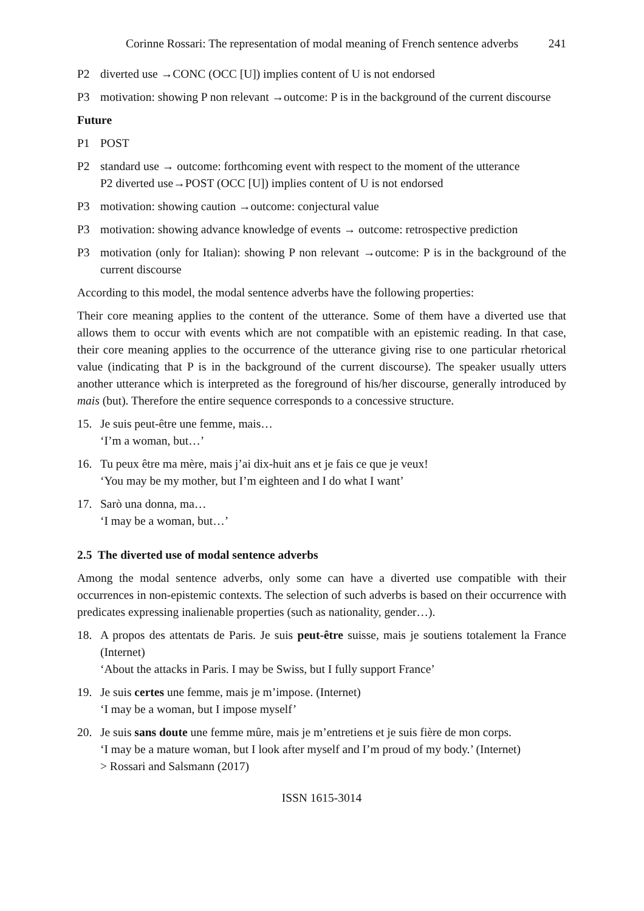Corinne Rossari: The representation of modal meaning of French sentence adverbs 241
P2 diverted use →CONC (OCC [U]) implies content of U is not endorsed
P3 motivation: showing P non relevant →outcome: P is in the background of the current discourse
Future
P1 POST
P2 standard use → outcome: forthcoming event with respect to the moment of the utterance
P2 diverted use→POST (OCC [U]) implies content of U is not endorsed
P3 motivation: showing caution →outcome: conjectural value
P3 motivation: showing advance knowledge of events → outcome: retrospective prediction
P3 motivation (only for Italian): showing P non relevant →outcome: P is in the background of the current discourse
According to this model, the modal sentence adverbs have the following properties:
Their core meaning applies to the content of the utterance. Some of them have a diverted use that allows them to occur with events which are not compatible with an epistemic reading. In that case, their core meaning applies to the occurrence of the utterance giving rise to one particular rhetorical value (indicating that P is in the background of the current discourse). The speaker usually utters another utterance which is interpreted as the foreground of his/her discourse, generally introduced by mais (but). Therefore the entire sequence corresponds to a concessive structure.
15. Je suis peut-être une femme, mais…
‘I’m a woman, but…’
16. Tu peux être ma mère, mais j’ai dix-huit ans et je fais ce que je veux!
‘You may be my mother, but I’m eighteen and I do what I want’
17. Sarò una donna, ma…
‘I may be a woman, but…’
2.5 The diverted use of modal sentence adverbs
Among the modal sentence adverbs, only some can have a diverted use compatible with their occurrences in non-epistemic contexts. The selection of such adverbs is based on their occurrence with predicates expressing inalienable properties (such as nationality, gender…).
18. A propos des attentats de Paris. Je suis peut-être suisse, mais je soutiens totalement la France (Internet)
‘About the attacks in Paris. I may be Swiss, but I fully support France’
19. Je suis certes une femme, mais je m’impose. (Internet)
‘I may be a woman, but I impose myself’
20. Je suis sans doute une femme mûre, mais je m’entretiens et je suis fière de mon corps.
‘I may be a mature woman, but I look after myself and I’m proud of my body.’ (Internet)
> Rossari and Salsmann (2017)
ISSN 1615-3014